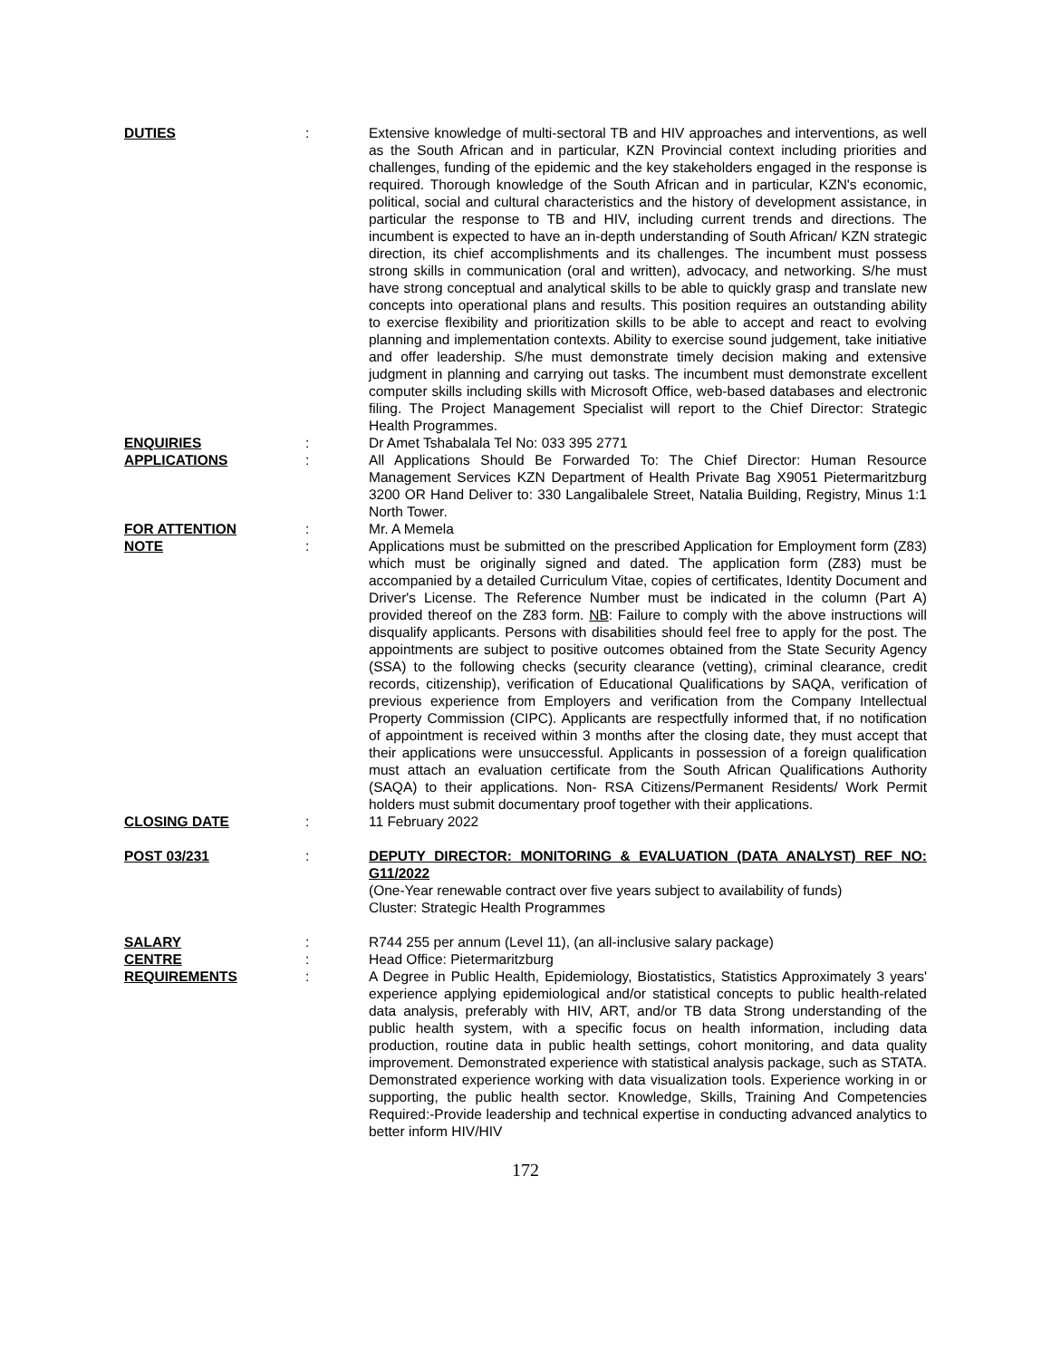DUTIES : Extensive knowledge of multi-sectoral TB and HIV approaches and interventions, as well as the South African and in particular, KZN Provincial context including priorities and challenges, funding of the epidemic and the key stakeholders engaged in the response is required. Thorough knowledge of the South African and in particular, KZN's economic, political, social and cultural characteristics and the history of development assistance, in particular the response to TB and HIV, including current trends and directions. The incumbent is expected to have an in-depth understanding of South African/ KZN strategic direction, its chief accomplishments and its challenges. The incumbent must possess strong skills in communication (oral and written), advocacy, and networking. S/he must have strong conceptual and analytical skills to be able to quickly grasp and translate new concepts into operational plans and results. This position requires an outstanding ability to exercise flexibility and prioritization skills to be able to accept and react to evolving planning and implementation contexts. Ability to exercise sound judgement, take initiative and offer leadership. S/he must demonstrate timely decision making and extensive judgment in planning and carrying out tasks. The incumbent must demonstrate excellent computer skills including skills with Microsoft Office, web-based databases and electronic filing. The Project Management Specialist will report to the Chief Director: Strategic Health Programmes.
ENQUIRIES : Dr Amet Tshabalala Tel No: 033 395 2771
APPLICATIONS : All Applications Should Be Forwarded To: The Chief Director: Human Resource Management Services KZN Department of Health Private Bag X9051 Pietermaritzburg 3200 OR Hand Deliver to: 330 Langalibalele Street, Natalia Building, Registry, Minus 1:1 North Tower.
FOR ATTENTION : Mr. A Memela
NOTE : Applications must be submitted on the prescribed Application for Employment form (Z83) which must be originally signed and dated. The application form (Z83) must be accompanied by a detailed Curriculum Vitae, copies of certificates, Identity Document and Driver's License. The Reference Number must be indicated in the column (Part A) provided thereof on the Z83 form. NB: Failure to comply with the above instructions will disqualify applicants. Persons with disabilities should feel free to apply for the post. The appointments are subject to positive outcomes obtained from the State Security Agency (SSA) to the following checks (security clearance (vetting), criminal clearance, credit records, citizenship), verification of Educational Qualifications by SAQA, verification of previous experience from Employers and verification from the Company Intellectual Property Commission (CIPC). Applicants are respectfully informed that, if no notification of appointment is received within 3 months after the closing date, they must accept that their applications were unsuccessful. Applicants in possession of a foreign qualification must attach an evaluation certificate from the South African Qualifications Authority (SAQA) to their applications. Non- RSA Citizens/Permanent Residents/ Work Permit holders must submit documentary proof together with their applications.
CLOSING DATE : 11 February 2022
POST 03/231 : DEPUTY DIRECTOR: MONITORING & EVALUATION (DATA ANALYST) REF NO: G11/2022
(One-Year renewable contract over five years subject to availability of funds)
Cluster: Strategic Health Programmes
SALARY : R744 255 per annum (Level 11), (an all-inclusive salary package)
CENTRE : Head Office: Pietermaritzburg
REQUIREMENTS : A Degree in Public Health, Epidemiology, Biostatistics, Statistics Approximately 3 years' experience applying epidemiological and/or statistical concepts to public health-related data analysis, preferably with HIV, ART, and/or TB data Strong understanding of the public health system, with a specific focus on health information, including data production, routine data in public health settings, cohort monitoring, and data quality improvement. Demonstrated experience with statistical analysis package, such as STATA. Demonstrated experience working with data visualization tools. Experience working in or supporting, the public health sector. Knowledge, Skills, Training And Competencies Required:-Provide leadership and technical expertise in conducting advanced analytics to better inform HIV/HIV
172